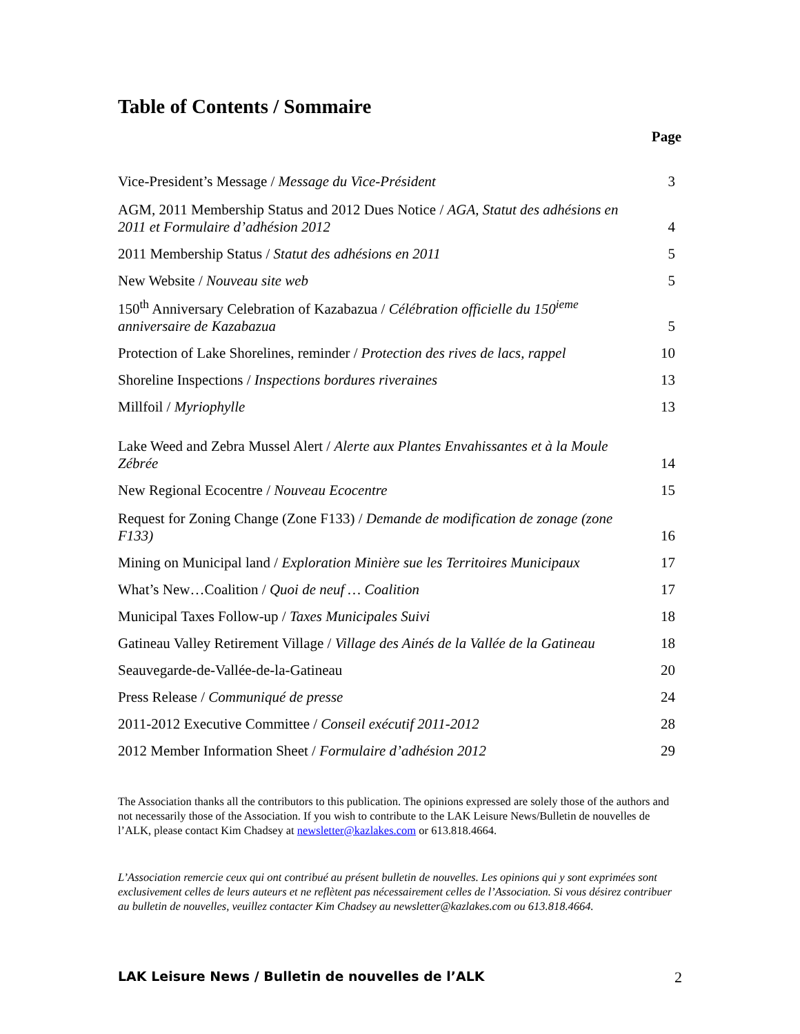Table of Contents / Sommaire
| Page | |
| --- | --- |
| Vice-President’s Message / Message du Vice-Président | 3 |
| AGM, 2011 Membership Status and 2012 Dues Notice / AGA, Statut des adhésions en 2011 et Formulaire d’adhésion 2012 | 4 |
| 2011 Membership Status / Statut des adhésions en 2011 | 5 |
| New Website / Nouveau site web | 5 |
| 150<sup>th</sup> Anniversary Celebration of Kazabazua / Célébration officielle du 150<sup>ieme</sup> anniversaire de Kazabazua | 5 |
| Protection of Lake Shorelines, reminder / Protection des rives de lacs, rappel | 10 |
| Shoreline Inspections / Inspections bordures riveraines | 13 |
| Millfoil / Myriophylle | 13 |
| Lake Weed and Zebra Mussel Alert / Alerte aux Plantes Envahissantes et à la Moule Zébrée | 14 |
| New Regional Ecocentre / Nouveau Ecocentre | 15 |
| Request for Zoning Change (Zone F133) / Demande de modification de zonage (zone F133) | 16 |
| Mining on Municipal land / Exploration Minière sue les Territoires Municipaux | 17 |
| What’s New…Coalition / Quoi de neuf … Coalition | 17 |
| Municipal Taxes Follow-up / Taxes Municipales Suivi | 18 |
| Gatineau Valley Retirement Village / Village des Ainés de la Vallée de la Gatineau | 18 |
| Seauvegarde-de-Vallée-de-la-Gatineau | 20 |
| Press Release / Communiqué de presse | 24 |
| 2011-2012 Executive Committee / Conseil exécutif 2011-2012 | 28 |
| 2012 Member Information Sheet / Formulaire d’adhésion 2012 | 29 |
The Association thanks all the contributors to this publication. The opinions expressed are solely those of the authors and not necessarily those of the Association. If you wish to contribute to the LAK Leisure News/Bulletin de nouvelles de l’ALK, please contact Kim Chadsey at newsletter@kazlakes.com or 613.818.4664.
L’Association remercie ceux qui ont contribué au présent bulletin de nouvelles. Les opinions qui y sont exprimées sont exclusivement celles de leurs auteurs et ne reflètent pas nécessairement celles de l’Association. Si vous désirez contribuer au bulletin de nouvelles, veuillez contacter Kim Chadsey au newsletter@kazlakes.com ou 613.818.4664.
LAK Leisure News / Bulletin de nouvelles de l’ALK 2